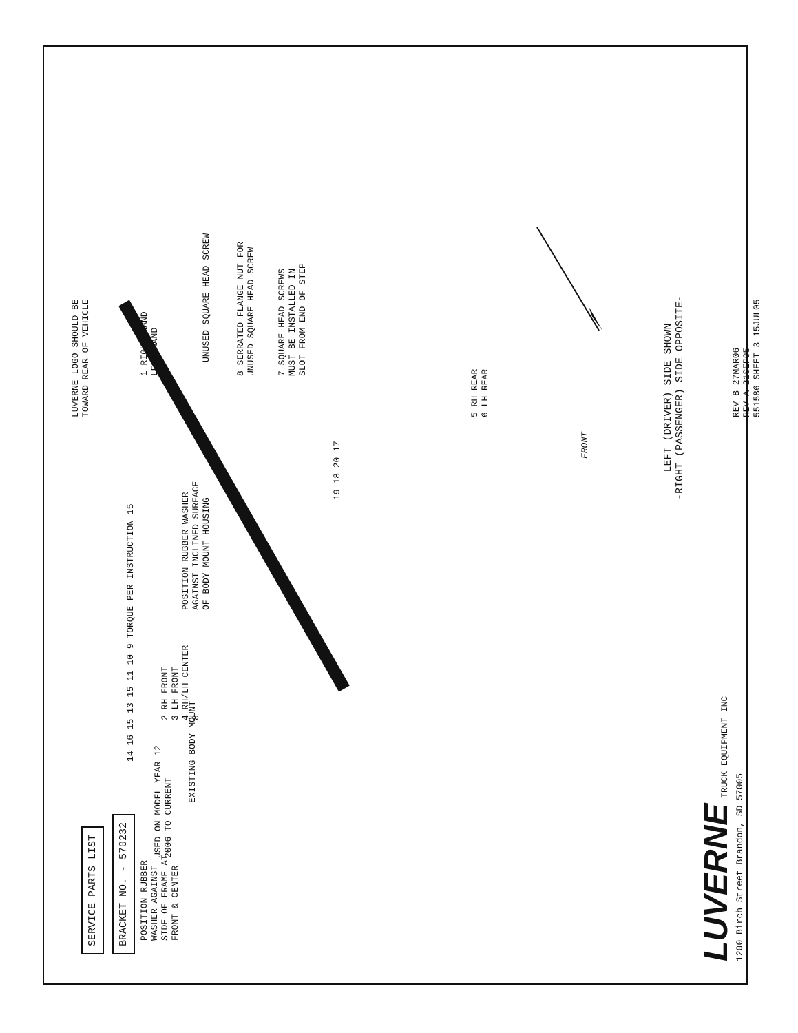SERVICE PARTS LIST
BRACKET NO. - 570232
POSITION RUBBER
WASHER AGAINST
SIDE OF FRAME AT
FRONT & CENTER
USED ON MODEL YEAR 12
2006 TO CURRENT
EXISTING BODY MOUNT
14 16 15 13 15 11 10 9 TORQUE PER INSTRUCTION 15
2 RH FRONT
3 LH FRONT
4 RH/LH CENTER
8
POSITION RUBBER WASHER
AGAINST INCLINED SURFACE
OF BODY MOUNT HOUSING
LUVERNE LOGO SHOULD BE
TOWARD REAR OF VEHICLE
1 RIGHT HAND
LEFT HAND
UNUSED SQUARE HEAD SCREW
8 SERRATED FLANGE NUT FOR
UNUSED SQUARE HEAD SCREW
7 SQUARE HEAD SCREWS
MUST BE INSTALLED IN
SLOT FROM END OF STEP
19 18 20 17
5 RH REAR
6 LH REAR
FRONT
LEFT (DRIVER) SIDE SHOWN
-RIGHT (PASSENGER) SIDE OPPOSITE-
REV B 27MAR06
REV A 21SEP05
551586 SHEET 3 15JUL05
LUVERNE TRUCK EQUIPMENT INC
1200 Birch Street Brandon, SD 57005